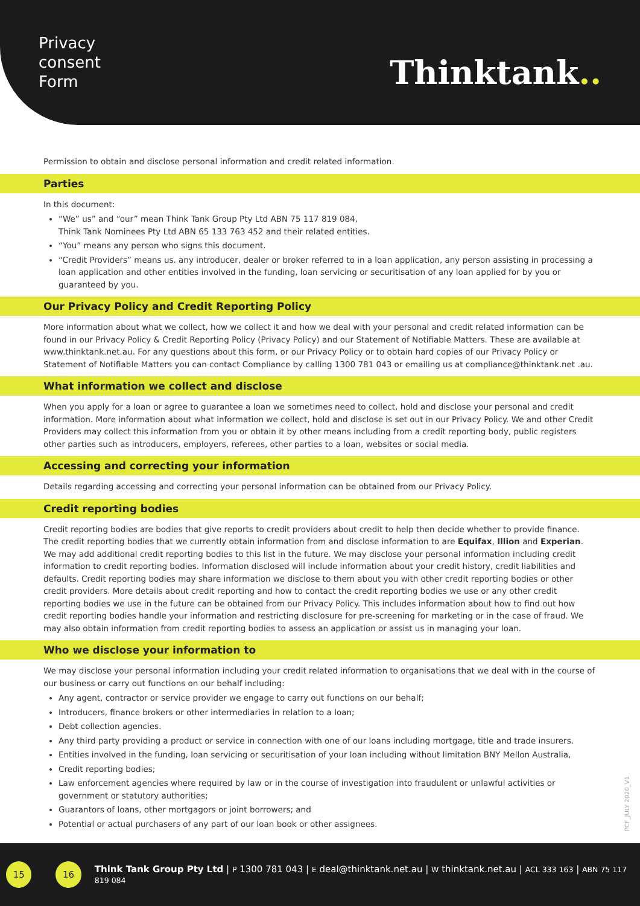Privacy
consent
Form
Thinktank..
Permission to obtain and disclose personal information and credit related information.
Parties
In this document:
“We” us” and “our” mean Think Tank Group Pty Ltd ABN 75 117 819 084,
Think Tank Nominees Pty Ltd ABN 65 133 763 452 and their related entities.
“You” means any person who signs this document.
“Credit Providers” means us. any introducer, dealer or broker referred to in a loan application, any person assisting in processing a loan application and other entities involved in the funding, loan servicing or securitisation of any loan applied for by you or guaranteed by you.
Our Privacy Policy and Credit Reporting Policy
More information about what we collect, how we collect it and how we deal with your personal and credit related information can be found in our Privacy Policy & Credit Reporting Policy (Privacy Policy) and our Statement of Notifiable Matters. These are available at www.thinktank.net.au. For any questions about this form, or our Privacy Policy or to obtain hard copies of our Privacy Policy or Statement of Notifiable Matters you can contact Compliance by calling 1300 781 043 or emailing us at compliance@thinktank.net .au.
What information we collect and disclose
When you apply for a loan or agree to guarantee a loan we sometimes need to collect, hold and disclose your personal and credit information. More information about what information we collect, hold and disclose is set out in our Privacy Policy. We and other Credit Providers may collect this information from you or obtain it by other means including from a credit reporting body, public registers other parties such as introducers, employers, referees, other parties to a loan, websites or social media.
Accessing and correcting your information
Details regarding accessing and correcting your personal information can be obtained from our Privacy Policy.
Credit reporting bodies
Credit reporting bodies are bodies that give reports to credit providers about credit to help then decide whether to provide finance. The credit reporting bodies that we currently obtain information from and disclose information to are Equifax, Illion and Experian. We may add additional credit reporting bodies to this list in the future. We may disclose your personal information including credit information to credit reporting bodies. Information disclosed will include information about your credit history, credit liabilities and defaults. Credit reporting bodies may share information we disclose to them about you with other credit reporting bodies or other credit providers. More details about credit reporting and how to contact the credit reporting bodies we use or any other credit reporting bodies we use in the future can be obtained from our Privacy Policy. This includes information about how to find out how credit reporting bodies handle your information and restricting disclosure for pre-screening for marketing or in the case of fraud. We may also obtain information from credit reporting bodies to assess an application or assist us in managing your loan.
Who we disclose your information to
We may disclose your personal information including your credit related information to organisations that we deal with in the course of our business or carry out functions on our behalf including:
Any agent, contractor or service provider we engage to carry out functions on our behalf;
Introducers, finance brokers or other intermediaries in relation to a loan;
Debt collection agencies.
Any third party providing a product or service in connection with one of our loans including mortgage, title and trade insurers.
Entities involved in the funding, loan servicing or securitisation of your loan including without limitation BNY Mellon Australia,
Credit reporting bodies;
Law enforcement agencies where required by law or in the course of investigation into fraudulent or unlawful activities or government or statutory authorities;
Guarantors of loans, other mortgagors or joint borrowers; and
Potential or actual purchasers of any part of our loan book or other assignees.
PCF_JULY 2020_V1
15 16
Think Tank Group Pty Ltd | P 1300 781 043 | E deal@thinktank.net.au | W thinktank.net.au | ACL 333 163 | ABN 75 117 819 084